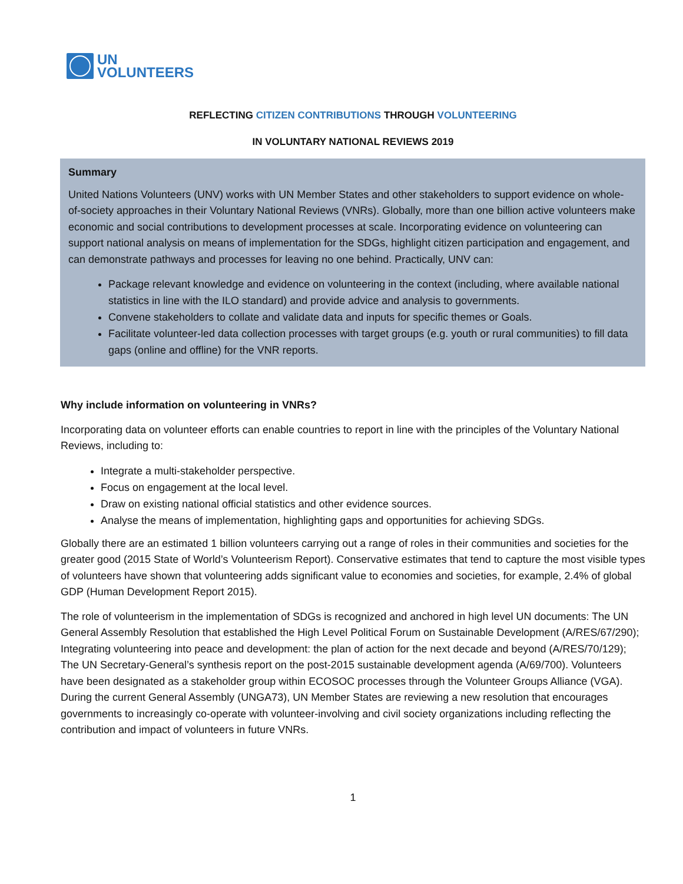UN
VOLUNTEERS
REFLECTING CITIZEN CONTRIBUTIONS THROUGH VOLUNTEERING
IN VOLUNTARY NATIONAL REVIEWS 2019
Summary
United Nations Volunteers (UNV) works with UN Member States and other stakeholders to support evidence on whole-of-society approaches in their Voluntary National Reviews (VNRs). Globally, more than one billion active volunteers make economic and social contributions to development processes at scale. Incorporating evidence on volunteering can support national analysis on means of implementation for the SDGs, highlight citizen participation and engagement, and can demonstrate pathways and processes for leaving no one behind. Practically, UNV can:
Package relevant knowledge and evidence on volunteering in the context (including, where available national statistics in line with the ILO standard) and provide advice and analysis to governments.
Convene stakeholders to collate and validate data and inputs for specific themes or Goals.
Facilitate volunteer-led data collection processes with target groups (e.g. youth or rural communities) to fill data gaps (online and offline) for the VNR reports.
Why include information on volunteering in VNRs?
Incorporating data on volunteer efforts can enable countries to report in line with the principles of the Voluntary National Reviews, including to:
Integrate a multi-stakeholder perspective.
Focus on engagement at the local level.
Draw on existing national official statistics and other evidence sources.
Analyse the means of implementation, highlighting gaps and opportunities for achieving SDGs.
Globally there are an estimated 1 billion volunteers carrying out a range of roles in their communities and societies for the greater good (2015 State of World’s Volunteerism Report). Conservative estimates that tend to capture the most visible types of volunteers have shown that volunteering adds significant value to economies and societies, for example, 2.4% of global GDP (Human Development Report 2015).
The role of volunteerism in the implementation of SDGs is recognized and anchored in high level UN documents: The UN General Assembly Resolution that established the High Level Political Forum on Sustainable Development (A/RES/67/290); Integrating volunteering into peace and development: the plan of action for the next decade and beyond (A/RES/70/129); The UN Secretary-General’s synthesis report on the post-2015 sustainable development agenda (A/69/700). Volunteers have been designated as a stakeholder group within ECOSOC processes through the Volunteer Groups Alliance (VGA). During the current General Assembly (UNGA73), UN Member States are reviewing a new resolution that encourages governments to increasingly co-operate with volunteer-involving and civil society organizations including reflecting the contribution and impact of volunteers in future VNRs.
1